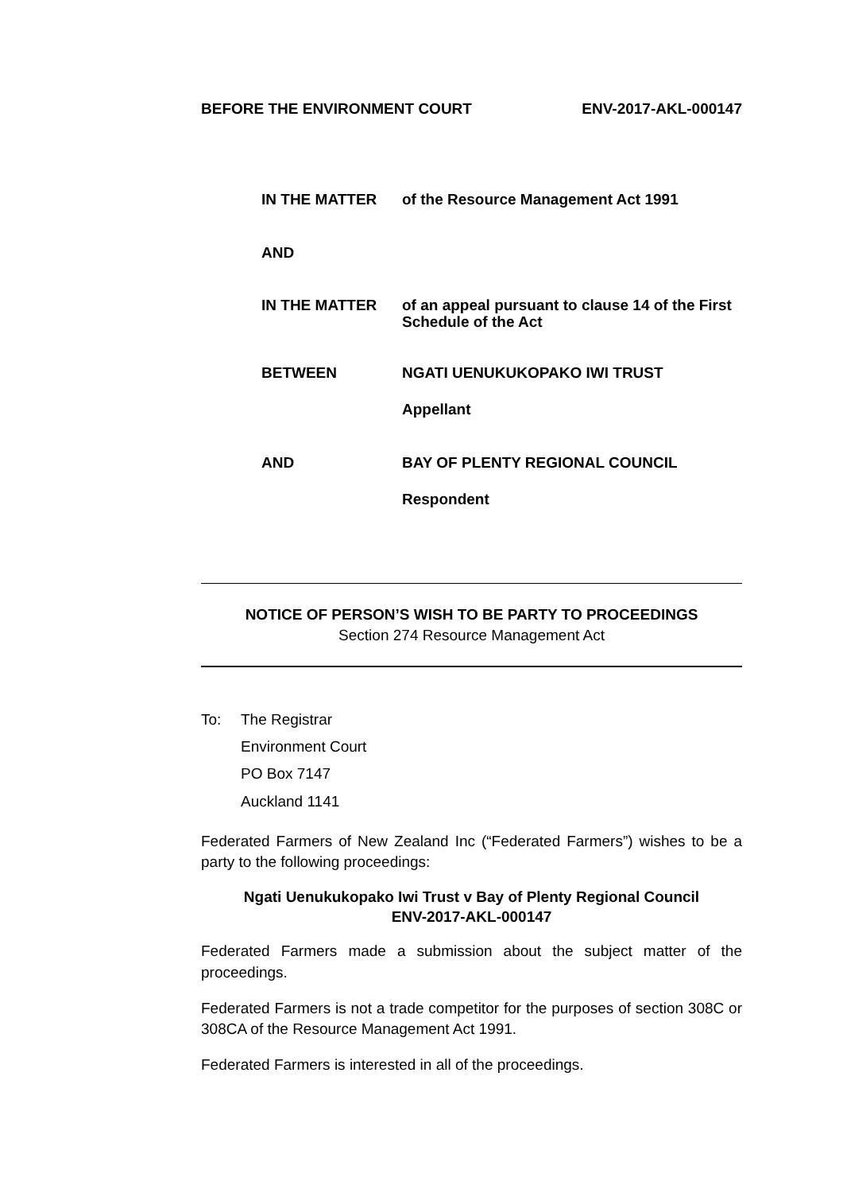BEFORE THE ENVIRONMENT COURT ENV-2017-AKL-000147
IN THE MATTER of the Resource Management Act 1991
AND
IN THE MATTER of an appeal pursuant to clause 14 of the First Schedule of the Act
BETWEEN NGATI UENUKUKOPAKO IWI TRUST
Appellant
AND BAY OF PLENTY REGIONAL COUNCIL
Respondent
NOTICE OF PERSON’S WISH TO BE PARTY TO PROCEEDINGS
Section 274 Resource Management Act
To: The Registrar
Environment Court
PO Box 7147
Auckland 1141
Federated Farmers of New Zealand Inc (“Federated Farmers”) wishes to be a party to the following proceedings:
Ngati Uenukukopako Iwi Trust v Bay of Plenty Regional Council
ENV-2017-AKL-000147
Federated Farmers made a submission about the subject matter of the proceedings.
Federated Farmers is not a trade competitor for the purposes of section 308C or 308CA of the Resource Management Act 1991.
Federated Farmers is interested in all of the proceedings.